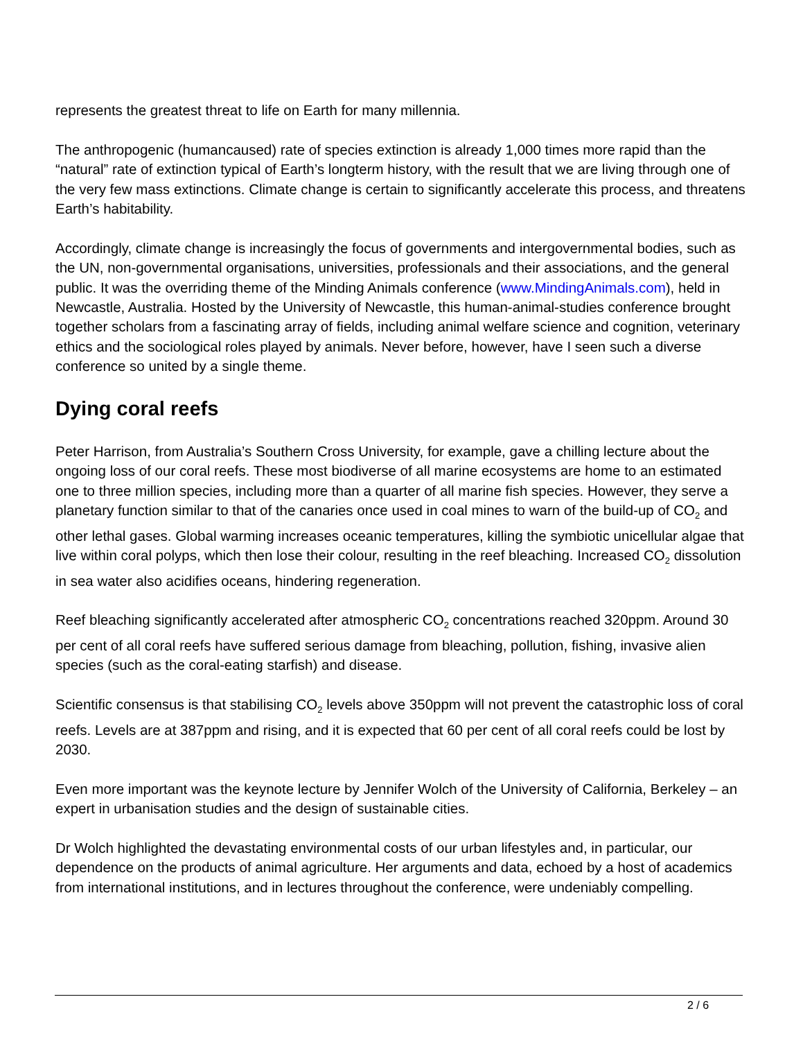represents the greatest threat to life on Earth for many millennia.
The anthropogenic (humancaused) rate of species extinction is already 1,000 times more rapid than the “natural” rate of extinction typical of Earth’s longterm history, with the result that we are living through one of the very few mass extinctions. Climate change is certain to significantly accelerate this process, and threatens Earth’s habitability.
Accordingly, climate change is increasingly the focus of governments and intergovernmental bodies, such as the UN, non-governmental organisations, universities, professionals and their associations, and the general public. It was the overriding theme of the Minding Animals conference (www.MindingAnimals.com), held in Newcastle, Australia. Hosted by the University of Newcastle, this human-animal-studies conference brought together scholars from a fascinating array of fields, including animal welfare science and cognition, veterinary ethics and the sociological roles played by animals. Never before, however, have I seen such a diverse conference so united by a single theme.
Dying coral reefs
Peter Harrison, from Australia’s Southern Cross University, for example, gave a chilling lecture about the ongoing loss of our coral reefs. These most biodiverse of all marine ecosystems are home to an estimated one to three million species, including more than a quarter of all marine fish species. However, they serve a planetary function similar to that of the canaries once used in coal mines to warn of the build-up of CO<sub>2</sub> and other lethal gases. Global warming increases oceanic temperatures, killing the symbiotic unicellular algae that live within coral polyps, which then lose their colour, resulting in the reef bleaching. Increased CO<sub>2</sub> dissolution in sea water also acidifies oceans, hindering regeneration.
Reef bleaching significantly accelerated after atmospheric CO<sub>2</sub> concentrations reached 320ppm. Around 30 per cent of all coral reefs have suffered serious damage from bleaching, pollution, fishing, invasive alien species (such as the coral-eating starfish) and disease.
Scientific consensus is that stabilising CO<sub>2</sub> levels above 350ppm will not prevent the catastrophic loss of coral reefs. Levels are at 387ppm and rising, and it is expected that 60 per cent of all coral reefs could be lost by 2030.
Even more important was the keynote lecture by Jennifer Wolch of the University of California, Berkeley – an expert in urbanisation studies and the design of sustainable cities.
Dr Wolch highlighted the devastating environmental costs of our urban lifestyles and, in particular, our dependence on the products of animal agriculture. Her arguments and data, echoed by a host of academics from international institutions, and in lectures throughout the conference, were undeniably compelling.
2 / 6